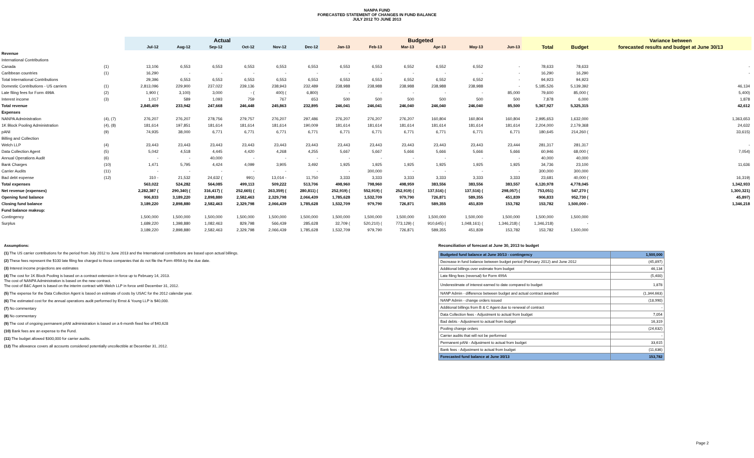NANPA FUND
FORECASTED STATEMENT OF CHANGES IN FUND BALANCE
JULY 2012 TO JUNE 2013
| | | Actual | | | | | | Budgeted | | | | | | | | Variance between |
| --- | --- | --- | --- | --- | --- | --- | --- | --- | --- | --- | --- | --- | --- | --- | --- | --- |
| | | Jul-12 | Aug-12 | Sep-12 | Oct-12 | Nov-12 | Dec-12 | Jan-13 | Feb-13 | Mar-13 | Apr-13 | May-13 | Jun-13 | Total | Budget | forecasted results and budget at June 30/13 |
| Revenue | | | | | | | | | | | | | | | | |
| International Contributions | | | | | | | | | | | | | | | | |
| Canada | (1) | 13,106 | 6,553 | 6,553 | 6,553 | 6,553 | 6,553 | 6,553 | 6,553 | 6,552 | 6,552 | 6,552 | - | 78,633 | 78,633 | - |
| Caribbean countries | (1) | 16,290 | - | - | - | - | - | - | - | - | - | - | - | 16,290 | 16,290 | - |
| Total International Contributions | | 29,396 | 6,553 | 6,553 | 6,553 | 6,553 | 6,553 | 6,553 | 6,553 | 6,552 | 6,552 | 6,552 | - | 94,923 | 94,923 | |
| Domestic Contributions - US carriers | (1) | 2,813,096 | 229,900 | 237,022 | 239,136 | 238,943 | 232,489 | 238,988 | 238,988 | 238,988 | 238,988 | 238,988 | - | 5,185,526 | 5,139,392 | 46,134 |
| Late filing fees for Form 499A | (2) | 1,900 ( | 3,100) | 3,000 | - ( | 400) ( | 6,800) | - | - | - | - | - | 85,000 | 79,600 | 85,000 ( | 5,400) |
| Interest income | (3) | 1,017 | 589 | 1,093 | 759 | 767 | 653 | 500 | 500 | 500 | 500 | 500 | 500 | 7,878 | 6,000 | 1,878 |
| Total revenue | | 2,845,409 | 233,942 | 247,668 | 246,448 | 245,863 | 232,895 | 246,041 | 246,041 | 246,040 | 246,040 | 246,040 | 85,500 | 5,367,927 | 5,325,315 | 42,612 |
| Expenses | | | | | | | | | | | | | | | | |
| NANPA Administration | (4), (7) | 276,207 | 276,207 | 278,756 | 279,757 | 276,207 | 297,486 | 276,207 | 276,207 | 276,207 | 160,804 | 160,804 | 160,804 | 2,995,653 | 1,632,000 | 1,363,653 |
| 1K Block Pooling Administration | (4), (8) | 181,614 | 197,851 | 181,614 | 181,614 | 181,614 | 190,009 | 181,614 | 181,614 | 181,614 | 181,614 | 181,614 | 181,614 | 2,204,000 | 2,179,368 | 24,632 |
| pANI | (9) | 74,935 | 38,000 | 6,771 | 6,771 | 6,771 | 6,771 | 6,771 | 6,771 | 6,771 | 6,771 | 6,771 | 6,771 | 180,645 | 214,260 ( | 33,615) |
| Billing and Collection | | | | | | | | | | | | | | | | |
| Welch LLP | (4) | 23,443 | 23,443 | 23,443 | 23,443 | 23,443 | 23,443 | 23,443 | 23,443 | 23,443 | 23,443 | 23,443 | 23,444 | 281,317 | 281,317 | - |
| Data Collection Agent | (5) | 5,042 | 4,518 | 4,445 | 4,420 | 4,268 | 4,255 | 5,667 | 5,667 | 5,666 | 5,666 | 5,666 | 5,666 | 60,946 | 68,000 ( | 7,054) |
| Annual Operations Audit | (6) | - | - | 40,000 | - | - | - | - | - | - | - | - | - | 40,000 | 40,000 | |
| Bank Charges | (10) | 1,471 | 5,795 | 4,424 | 4,099 | 3,905 | 3,492 | 1,925 | 1,925 | 1,925 | 1,925 | 1,925 | 1,925 | 34,736 | 23,100 | 11,636 |
| Carrier Audits | (11) | - | - | - | - | - | - | - | 300,000 | - | - | - | - | 300,000 | 300,000 | |
| Bad debt expense | (12) | 310 - | 21,532 | 24,632 ( | 991) | 13,014 - | 11,750 | 3,333 | 3,333 | 3,333 | 3,333 | 3,333 | 3,333 | 23,681 | 40,000 ( | 16,319) |
| Total expenses | | 563,022 | 524,282 | 564,085 | 499,113 | 509,222 | 513,706 | 498,960 | 798,960 | 498,959 | 383,556 | 383,556 | 383,557 | 6,120,978 | 4,778,045 | 1,342,933 |
| Net revenue (expenses) | | 2,282,387 ( | 290,340) ( | 316,417) ( | 252,665) ( | 263,359) ( | 280,811) ( | 252,919) ( | 552,919) ( | 252,919) ( | 137,516) ( | 137,516) ( | 298,057) ( | 753,051) | 547,270 ( | 1,300,321) |
| Opening fund balance | | 906,833 | 3,189,220 | 2,898,880 | 2,582,463 | 2,329,798 | 2,066,439 | 1,785,628 | 1,532,709 | 979,790 | 726,871 | 589,355 | 451,839 | 906,833 | 952,730 ( | 45,897) |
| Closing fund balance | | 3,189,220 | 2,898,880 | 2,582,463 | 2,329,798 | 2,066,439 | 1,785,628 | 1,532,709 | 979,790 | 726,871 | 589,355 | 451,839 | 153,782 | 153,782 | 1,500,000 - | 1,346,218 |
| Fund balance makeup: | | | | | | | | | | | | | | | | |
| Contingency | | 1,500,000 | 1,500,000 | 1,500,000 | 1,500,000 | 1,500,000 | 1,500,000 | 1,500,000 | 1,500,000 | 1,500,000 | 1,500,000 | 1,500,000 | 1,500,000 | 1,500,000 | 1,500,000 | |
| Surplus | | 1,689,220 | 1,398,880 | 1,082,463 | 829,798 | 566,439 | 285,628 | 32,709 ( | 520,210) ( | 773,129) ( | 910,645) ( | 1,048,161) ( | 1,346,218) ( | 1,346,218) | - | |
| | | 3,189,220 | 2,898,880 | 2,582,463 | 2,329,798 | 2,066,439 | 1,785,628 | 1,532,709 | 979,790 | 726,871 | 589,355 | 451,839 | 153,782 | 153,782 | 1,500,000 | |
Assumptions:
(1) The US carrier contributions for the period from July 2012 to June 2013 and the International contributions are based upon actual billings.
(2) These fees represent the $100 late filing fee charged to those companies that do not file the Form 499A by the due date.
(3) Interest income projections are estimates
(4) The cost for 1K Block Pooling is based on a contract extension in force up to February 14, 2013.
The cost of NANPA Administration is based on the new contract.
The cost of B&C Agent is based on the interim contract with Welch LLP in force until December 31, 2012.
(5) The expense for the Data Collection Agent is based on estimate of costs by USAC for the 2012 calendar year.
(6) The estimated cost for the annual operations audit performed by Ernst & Young LLP is $40,000.
(7) No commentary
(8) No commentary
(9) The cost of ongoing permanent pANI administration is based on a 6-month fixed fee of $40,628
(10) Bank fees are an expense to the Fund.
(11) The budget allowed $300,000 for carrier audits.
(12) The allowance covers all accounts considered potentially uncollectible at December 31, 2012.
Reconciliation of forecast at June 30, 2013 to budget
| Budgeted fund balance at June 30/13 - contingency | 1,500,000 |
| Decrease in fund balance between budget period (February 2012) and June 2012 | (45,897) |
| Additional billings over estimate from budget | 46,134 |
| Late filing fees (reversal) for Form 499A | (5,400) |
| Underestimate of interest earned to date compared to budget | 1,878 |
| NANP Admin - difference between budget and actual contract awarded | (1,344,663) |
| NANP Admin - change orders issued | (18,990) |
| Additional billings from B & C Agent due to renewal of contract | - |
| Data Collection fees - Adjustment to actual from budget | 7,054 |
| Bad debts - Adjustment to actual from budget | 16,319 |
| Pooling change orders | (24,632) |
| Carrier audits that will not be performed | - |
| Permanent pANi - Adjustment to actual from budget | 33,615 |
| Bank fees - Adjustment to actual from budget | (11,636) |
| Forecasted fund balance at June 30/13 | 153,782 |
Page 2